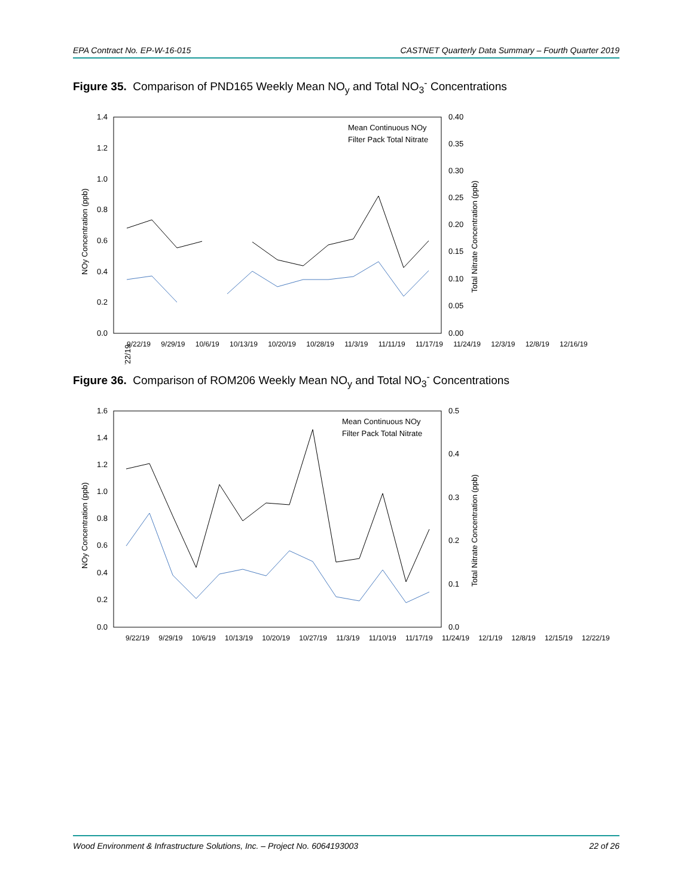EPA Contract No. EP-W-16-015 CASTNET Quarterly Data Summary – Fourth Quarter 2019
Figure 35. Comparison of PND165 Weekly Mean NO<sub>y</sub> and Total NO<sub>3</sub><sup>-</sup> Concentrations
1.4
1.2
1.0
0.8
0.6
0.4
0.2
0.0
0.40
0.35
0.30
0.25
0.20
0.15
0.10
0.05
0.00
NOy Concentration (ppb)
Total Nitrate Concentration (ppb)
Mean Continuous NOy
Filter Pack Total Nitrate
9/22/19
9/22/19 9/29/19 10/6/19 10/13/19 10/20/19 10/28/19 11/3/19 11/11/19 11/17/19 11/24/19 12/3/19 12/8/19 12/16/19
Figure 36. Comparison of ROM206 Weekly Mean NO<sub>y</sub> and Total NO<sub>3</sub><sup>-</sup> Concentrations
1.6
1.4
1.2
1.0
0.8
0.6
0.4
0.2
0.0
0.5
0.4
0.3
0.2
0.1
0.0
NOy Concentration (ppb)
Total Nitrate Concentration (ppb)
Mean Continuous NOy
Filter Pack Total Nitrate
9/22/19 9/29/19 10/6/19 10/13/19 10/20/19 10/27/19 11/3/19 11/10/19 11/17/19 11/24/19 12/1/19 12/8/19 12/15/19 12/22/19
Wood Environment & Infrastructure Solutions, Inc. – Project No. 6064193003 22 of 26